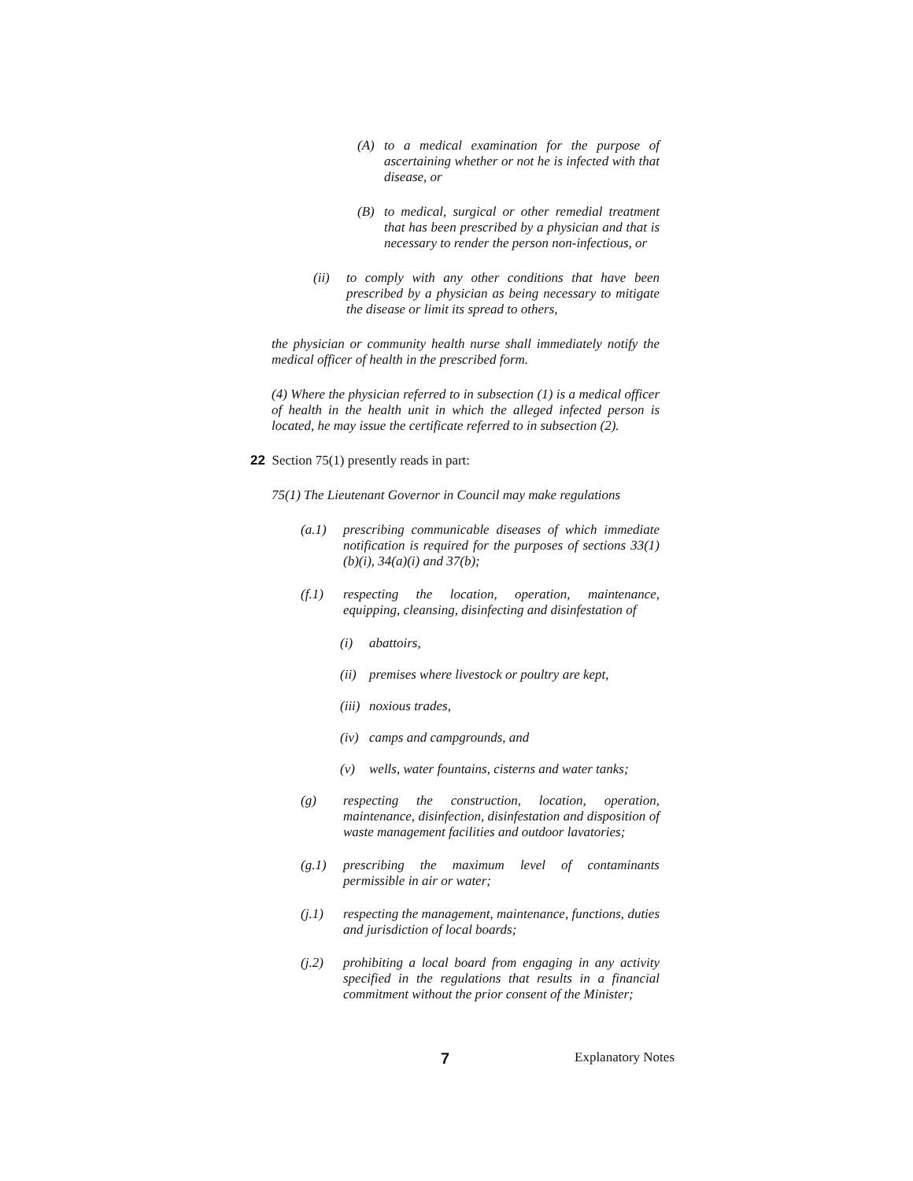(A)
to a medical examination for the purpose of ascertaining whether or not he is infected with that disease, or
(B)
to medical, surgical or other remedial treatment that has been prescribed by a physician and that is necessary to render the person non-infectious, or
(ii)
to comply with any other conditions that have been prescribed by a physician as being necessary to mitigate the disease or limit its spread to others,
the physician or community health nurse shall immediately notify the medical officer of health in the prescribed form.
(4) Where the physician referred to in subsection (1) is a medical officer of health in the health unit in which the alleged infected person is located, he may issue the certificate referred to in subsection (2).
22 Section 75(1) presently reads in part:
75(1) The Lieutenant Governor in Council may make regulations
(a.1)
prescribing communicable diseases of which immediate notification is required for the purposes of sections 33(1)(b)(i), 34(a)(i) and 37(b);
(f.1)
respecting the location, operation, maintenance, equipping, cleansing, disinfecting and disinfestation of
(i)
abattoirs,
(ii)
premises where livestock or poultry are kept,
(iii)
noxious trades,
(iv)
camps and campgrounds, and
(v)
wells, water fountains, cisterns and water tanks;
(g)
respecting the construction, location, operation, maintenance, disinfection, disinfestation and disposition of waste management facilities and outdoor lavatories;
(g.1)
prescribing the maximum level of contaminants permissible in air or water;
(j.1)
respecting the management, maintenance, functions, duties and jurisdiction of local boards;
(j.2)
prohibiting a local board from engaging in any activity specified in the regulations that results in a financial commitment without the prior consent of the Minister;
7 Explanatory Notes